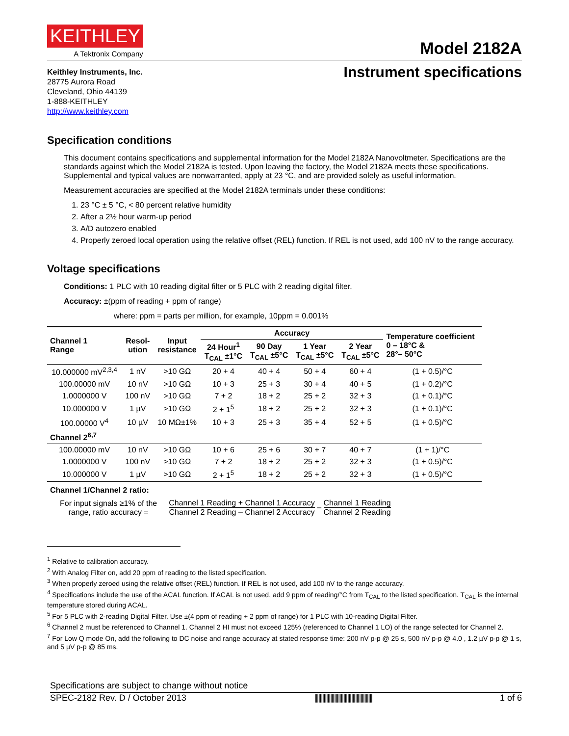KEITHLEY
A Tektronix Company
Model 2182A
Keithley Instruments, Inc.
28775 Aurora Road
Cleveland, Ohio 44139
1-888-KEITHLEY
http://www.keithley.com
Instrument specifications
Specification conditions
This document contains specifications and supplemental information for the Model 2182A Nanovoltmeter. Specifications are the standards against which the Model 2182A is tested. Upon leaving the factory, the Model 2182A meets these specifications. Supplemental and typical values are nonwarranted, apply at 23 °C, and are provided solely as useful information.
Measurement accuracies are specified at the Model 2182A terminals under these conditions:
1. 23 °C ± 5 °C, < 80 percent relative humidity
2. After a 2½ hour warm-up period
3. A/D autozero enabled
4. Properly zeroed local operation using the relative offset (REL) function. If REL is not used, add 100 nV to the range accuracy.
Voltage specifications
Conditions: 1 PLC with 10 reading digital filter or 5 PLC with 2 reading digital filter.
Accuracy: ±(ppm of reading + ppm of range)
where: ppm = parts per million, for example, 10ppm = 0.001%
| Channel 1 Range | Resol- ution | Input resistance | Accuracy | | | | Temperature coefficient 0 – 18°C & 28°– 50°C |
| --- | --- | --- | --- | --- | --- | --- | --- |
| | | | 24 Hour<sup>1</sup> T<sub>CAL</sub> ±1°C | 90 Day T<sub>CAL</sub> ±5°C | 1 Year T<sub>CAL</sub> ±5°C | 2 Year T<sub>CAL</sub> ±5°C | |
| 10.000000 mV<sup>2,3,4</sup> | 1 nV | >10 GΩ | 20 + 4 | 40 + 4 | 50 + 4 | 60 + 4 | (1 + 0.5)/°C |
| 100.00000 mV | 10 nV | >10 GΩ | 10 + 3 | 25 + 3 | 30 + 4 | 40 + 5 | (1 + 0.2)/°C |
| 1.0000000 V | 100 nV | >10 GΩ | 7 + 2 | 18 + 2 | 25 + 2 | 32 + 3 | (1 + 0.1)/°C |
| 10.000000 V | 1 µV | >10 GΩ | 2 + 1<sup>5</sup> | 18 + 2 | 25 + 2 | 32 + 3 | (1 + 0.1)/°C |
| 100.00000 V<sup>4</sup> | 10 µV | 10 MΩ±1% | 10 + 3 | 25 + 3 | 35 + 4 | 52 + 5 | (1 + 0.5)/°C |
| Channel 2<sup>6,7</sup> | | | | | | | |
| 100.00000 mV | 10 nV | >10 GΩ | 10 + 6 | 25 + 6 | 30 + 7 | 40 + 7 | (1 + 1)/°C |
| 1.0000000 V | 100 nV | >10 GΩ | 7 + 2 | 18 + 2 | 25 + 2 | 32 + 3 | (1 + 0.5)/°C |
| 10.000000 V | 1 µV | >10 GΩ | 2 + 1<sup>5</sup> | 18 + 2 | 25 + 2 | 32 + 3 | (1 + 0.5)/°C |
Channel 1/Channel 2 ratio:
For input signals ≥1% of the
range, ratio accuracy =
Channel 1 Reading + Channel 1 Accuracy Channel 2 Reading – Channel 2 Accuracy – Channel 1 Reading Channel 2 Reading
<sup>1</sup> Relative to calibration accuracy.
<sup>2</sup> With Analog Filter on, add 20 ppm of reading to the listed specification.
<sup>3</sup> When properly zeroed using the relative offset (REL) function. If REL is not used, add 100 nV to the range accuracy.
<sup>4</sup> Specifications include the use of the ACAL function. If ACAL is not used, add 9 ppm of reading/°C from T<sub>CAL</sub> to the listed specification. T<sub>CAL</sub> is the internal temperature stored during ACAL.
<sup>5</sup> For 5 PLC with 2-reading Digital Filter. Use ±(4 ppm of reading + 2 ppm of range) for 1 PLC with 10-reading Digital Filter.
<sup>6</sup> Channel 2 must be referenced to Channel 1. Channel 2 HI must not exceed 125% (referenced to Channel 1 LO) of the range selected for Channel 2.
<sup>7</sup> For Low Q mode On, add the following to DC noise and range accuracy at stated response time: 200 nV p-p @ 25 s, 500 nV p-p @ 4.0 , 1.2 µV p-p @ 1 s, and 5 µV p-p @ 85 ms.
Specifications are subject to change without notice
SPEC-2182 Rev. D / October 2013 |||||||||||||||||||||||||||||||||||||||||||| 1 of 6